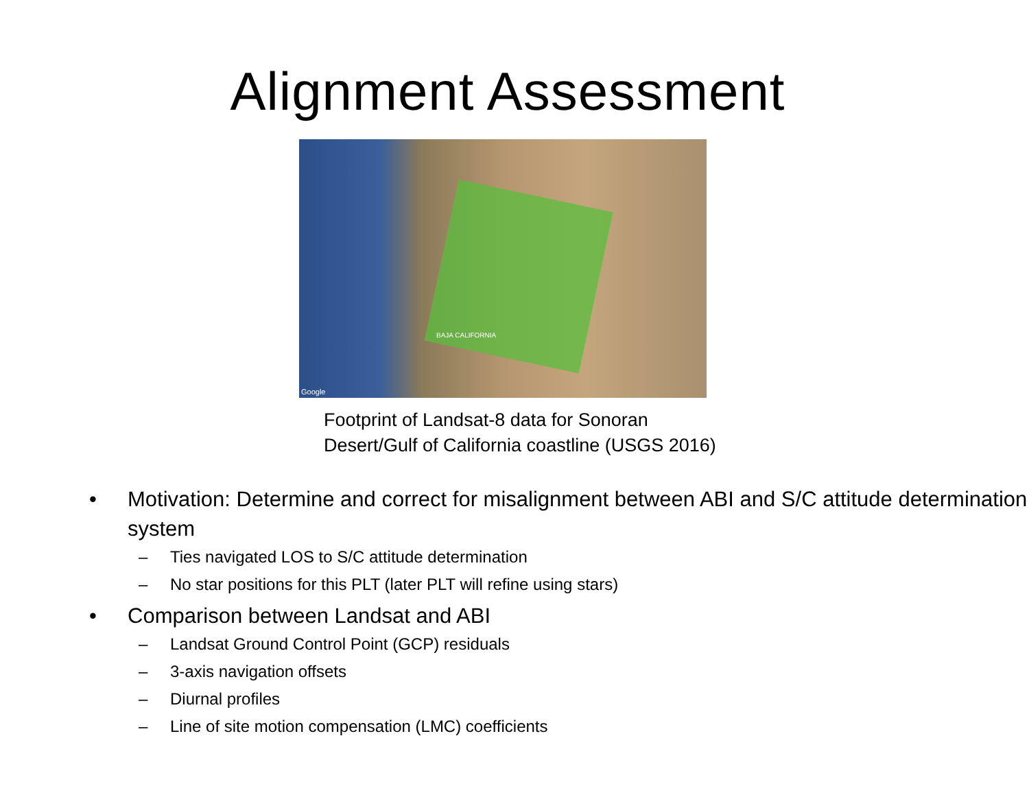Alignment Assessment
Google
BAJA CALIFORNIA
Footprint of Landsat-8 data for Sonoran
Desert/Gulf of California coastline (USGS 2016)
• Motivation: Determine and correct for misalignment between ABI and S/C attitude determination system
– Ties navigated LOS to S/C attitude determination
– No star positions for this PLT (later PLT will refine using stars)
• Comparison between Landsat and ABI
– Landsat Ground Control Point (GCP) residuals
– 3-axis navigation offsets
– Diurnal profiles
– Line of site motion compensation (LMC) coefficients